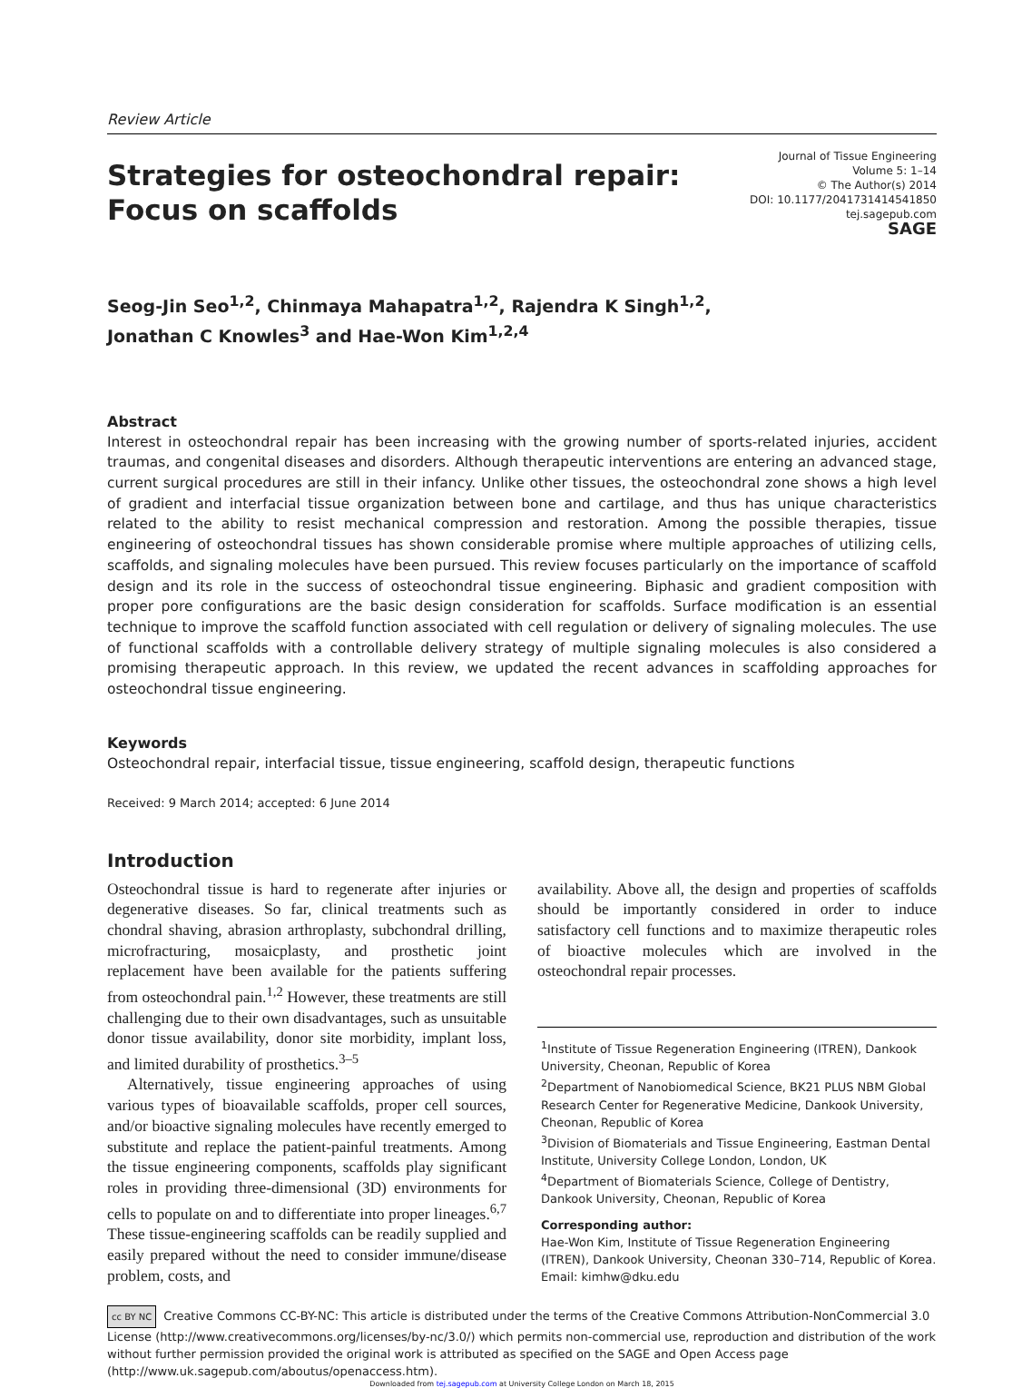Review Article
Strategies for osteochondral repair:
Focus on scaffolds
Journal of Tissue Engineering
Volume 5: 1–14
© The Author(s) 2014
DOI: 10.1177/2041731414541850
tej.sagepub.com
SAGE
Seog-Jin Seo<sup>1,2</sup>, Chinmaya Mahapatra<sup>1,2</sup>, Rajendra K Singh<sup>1,2</sup>,
Jonathan C Knowles<sup>3</sup> and Hae-Won Kim<sup>1,2,4</sup>
Abstract
Interest in osteochondral repair has been increasing with the growing number of sports-related injuries, accident traumas, and congenital diseases and disorders. Although therapeutic interventions are entering an advanced stage, current surgical procedures are still in their infancy. Unlike other tissues, the osteochondral zone shows a high level of gradient and interfacial tissue organization between bone and cartilage, and thus has unique characteristics related to the ability to resist mechanical compression and restoration. Among the possible therapies, tissue engineering of osteochondral tissues has shown considerable promise where multiple approaches of utilizing cells, scaffolds, and signaling molecules have been pursued. This review focuses particularly on the importance of scaffold design and its role in the success of osteochondral tissue engineering. Biphasic and gradient composition with proper pore configurations are the basic design consideration for scaffolds. Surface modification is an essential technique to improve the scaffold function associated with cell regulation or delivery of signaling molecules. The use of functional scaffolds with a controllable delivery strategy of multiple signaling molecules is also considered a promising therapeutic approach. In this review, we updated the recent advances in scaffolding approaches for osteochondral tissue engineering.
Keywords
Osteochondral repair, interfacial tissue, tissue engineering, scaffold design, therapeutic functions
Received: 9 March 2014; accepted: 6 June 2014
Introduction
Osteochondral tissue is hard to regenerate after injuries or degenerative diseases. So far, clinical treatments such as chondral shaving, abrasion arthroplasty, subchondral drilling, microfracturing, mosaicplasty, and prosthetic joint replacement have been available for the patients suffering from osteochondral pain.<sup>1,2</sup> However, these treatments are still challenging due to their own disadvantages, such as unsuitable donor tissue availability, donor site morbidity, implant loss, and limited durability of prosthetics.<sup>3–5</sup>
Alternatively, tissue engineering approaches of using various types of bioavailable scaffolds, proper cell sources, and/or bioactive signaling molecules have recently emerged to substitute and replace the patient-painful treatments. Among the tissue engineering components, scaffolds play significant roles in providing three-dimensional (3D) environments for cells to populate on and to differentiate into proper lineages.<sup>6,7</sup> These tissue-engineering scaffolds can be readily supplied and easily prepared without the need to consider immune/disease problem, costs, and
availability. Above all, the design and properties of scaffolds should be importantly considered in order to induce satisfactory cell functions and to maximize therapeutic roles of bioactive molecules which are involved in the osteochondral repair processes.
<sup>1</sup> Institute of Tissue Regeneration Engineering (ITREN), Dankook University, Cheonan, Republic of Korea
<sup>2</sup> Department of Nanobiomedical Science, BK21 PLUS NBM Global Research Center for Regenerative Medicine, Dankook University, Cheonan, Republic of Korea
<sup>3</sup> Division of Biomaterials and Tissue Engineering, Eastman Dental Institute, University College London, London, UK
<sup>4</sup> Department of Biomaterials Science, College of Dentistry, Dankook University, Cheonan, Republic of Korea
Corresponding author:
Hae-Won Kim, Institute of Tissue Regeneration Engineering (ITREN), Dankook University, Cheonan 330–714, Republic of Korea.
Email: kimhw@dku.edu
cc BY NC Creative Commons CC-BY-NC: This article is distributed under the terms of the Creative Commons Attribution-NonCommercial 3.0 License (http://www.creativecommons.org/licenses/by-nc/3.0/) which permits non-commercial use, reproduction and distribution of the work without further permission provided the original work is attributed as specified on the SAGE and Open Access page (http://www.uk.sagepub.com/aboutus/openaccess.htm).
Downloaded from tej.sagepub.com at University College London on March 18, 2015